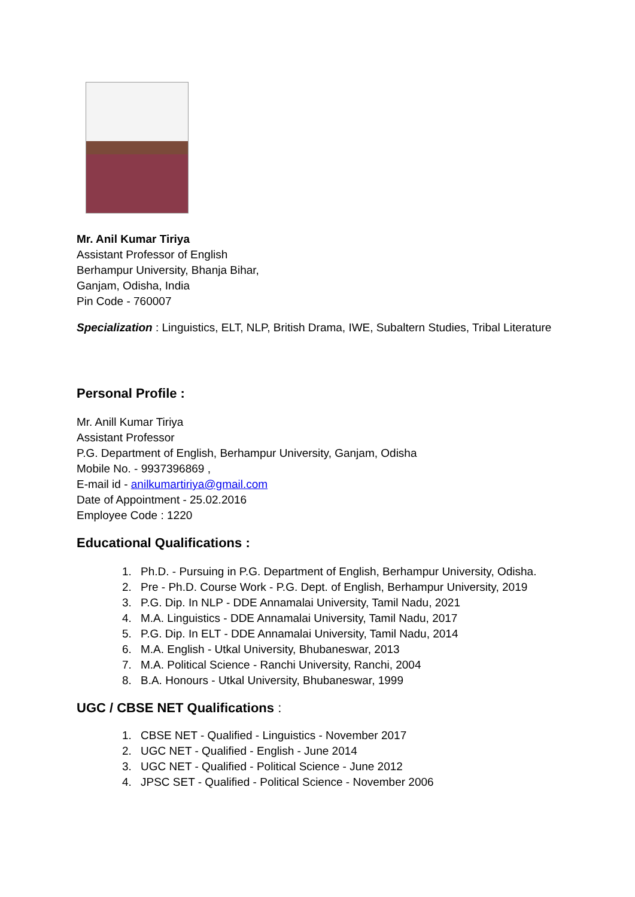Mr. Anil Kumar Tiriya
Assistant Professor of English
Berhampur University, Bhanja Bihar,
Ganjam, Odisha, India
Pin Code - 760007
Specialization : Linguistics, ELT, NLP, British Drama, IWE, Subaltern Studies, Tribal Literature
Personal Profile :
Mr. Anill Kumar Tiriya
Assistant Professor
P.G. Department of English, Berhampur University, Ganjam, Odisha
Mobile No. - 9937396869 ,
E-mail id - anilkumartiriya@gmail.com
Date of Appointment - 25.02.2016
Employee Code : 1220
Educational Qualifications :
1. Ph.D. - Pursuing in P.G. Department of English, Berhampur University, Odisha.
2. Pre - Ph.D. Course Work - P.G. Dept. of English, Berhampur University, 2019
3. P.G. Dip. In NLP - DDE Annamalai University, Tamil Nadu, 2021
4. M.A. Linguistics - DDE Annamalai University, Tamil Nadu, 2017
5. P.G. Dip. In ELT - DDE Annamalai University, Tamil Nadu, 2014
6. M.A. English - Utkal University, Bhubaneswar, 2013
7. M.A. Political Science - Ranchi University, Ranchi, 2004
8. B.A. Honours - Utkal University, Bhubaneswar, 1999
UGC / CBSE NET Qualifications :
1. CBSE NET - Qualified - Linguistics - November 2017
2. UGC NET - Qualified - English - June 2014
3. UGC NET - Qualified - Political Science - June 2012
4. JPSC SET - Qualified - Political Science - November 2006